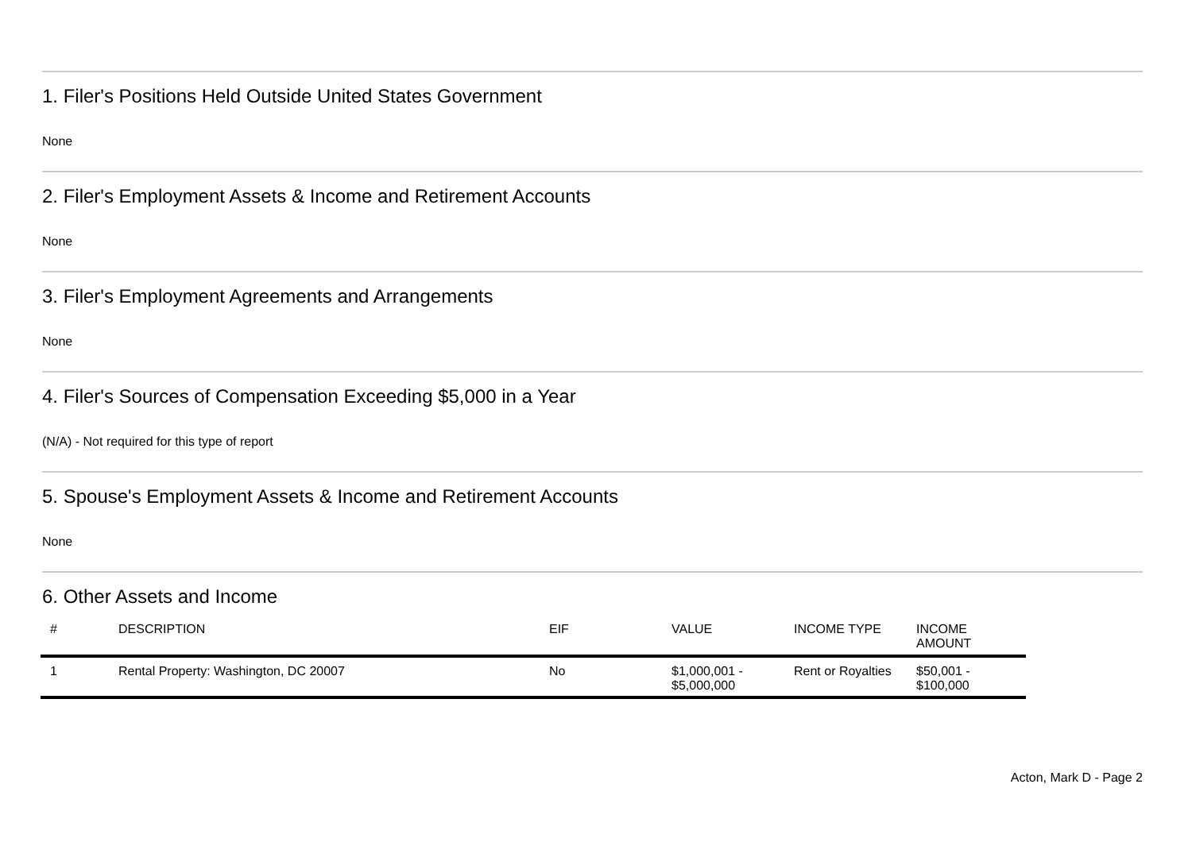1. Filer's Positions Held Outside United States Government
None
2. Filer's Employment Assets & Income and Retirement Accounts
None
3. Filer's Employment Agreements and Arrangements
None
4. Filer's Sources of Compensation Exceeding $5,000 in a Year
(N/A) - Not required for this type of report
5. Spouse's Employment Assets & Income and Retirement Accounts
None
6. Other Assets and Income
| # | DESCRIPTION | EIF | VALUE | INCOME TYPE | INCOME AMOUNT |
| --- | --- | --- | --- | --- | --- |
| 1 | Rental Property: Washington, DC 20007 | No | $1,000,001 - $5,000,000 | Rent or Royalties | $50,001 - $100,000 |
Acton, Mark D - Page 2